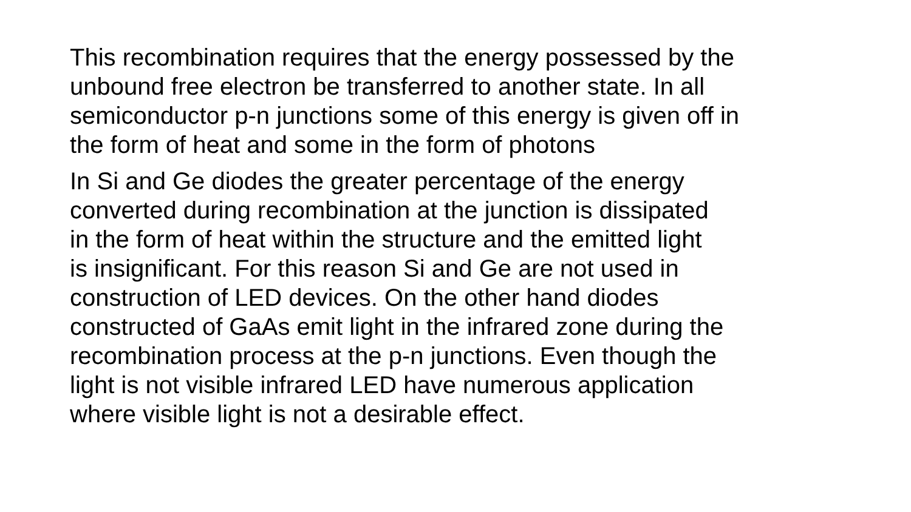This recombination requires that the energy possessed by the
unbound free electron be transferred to another state. In all
semiconductor p-n junctions some of this energy is given off in
the form of heat and some in the form of photons
In Si and Ge diodes the greater percentage of the energy
converted during recombination at the junction is dissipated
in the form of heat within the structure and the emitted light
is insignificant. For this reason Si and Ge are not used in
construction of LED devices. On the other hand diodes
constructed of GaAs emit light in the infrared zone during the
recombination process at the p-n junctions. Even though the
light is not visible infrared LED have numerous application
where visible light is not a desirable effect.